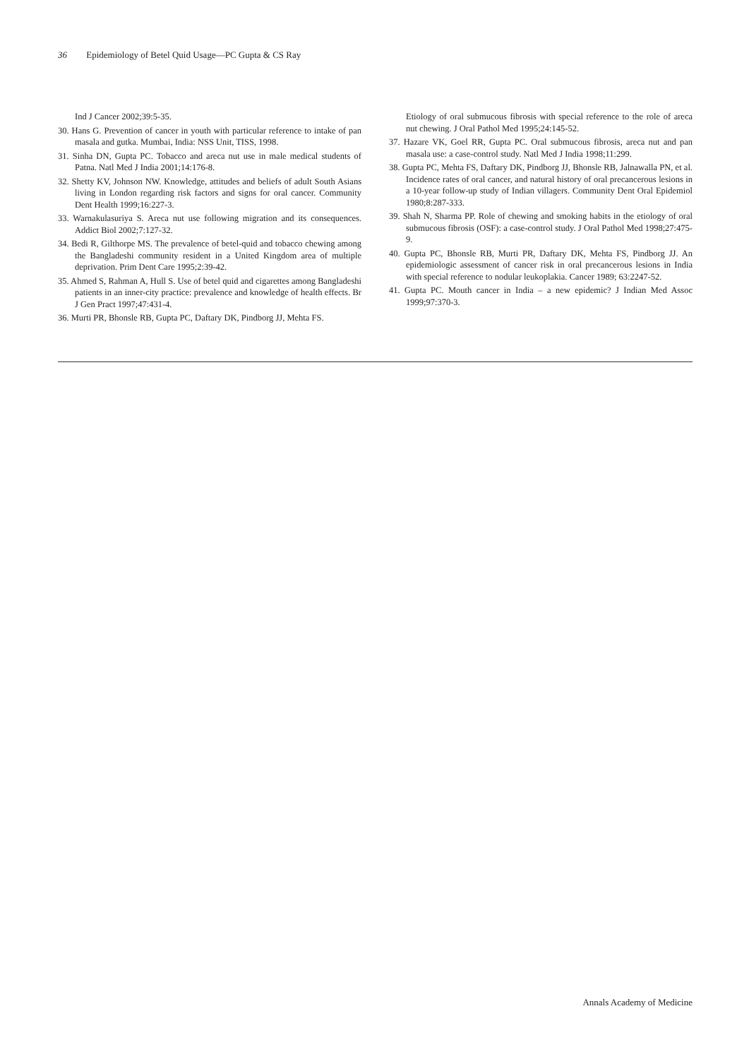36 Epidemiology of Betel Quid Usage—PC Gupta & CS Ray
Ind J Cancer 2002;39:5-35.
30. Hans G. Prevention of cancer in youth with particular reference to intake of pan masala and gutka. Mumbai, India: NSS Unit, TISS, 1998.
31. Sinha DN, Gupta PC. Tobacco and areca nut use in male medical students of Patna. Natl Med J India 2001;14:176-8.
32. Shetty KV, Johnson NW. Knowledge, attitudes and beliefs of adult South Asians living in London regarding risk factors and signs for oral cancer. Community Dent Health 1999;16:227-3.
33. Warnakulasuriya S. Areca nut use following migration and its consequences. Addict Biol 2002;7:127-32.
34. Bedi R, Gilthorpe MS. The prevalence of betel-quid and tobacco chewing among the Bangladeshi community resident in a United Kingdom area of multiple deprivation. Prim Dent Care 1995;2:39-42.
35. Ahmed S, Rahman A, Hull S. Use of betel quid and cigarettes among Bangladeshi patients in an inner-city practice: prevalence and knowledge of health effects. Br J Gen Pract 1997;47:431-4.
36. Murti PR, Bhonsle RB, Gupta PC, Daftary DK, Pindborg JJ, Mehta FS.
Etiology of oral submucous fibrosis with special reference to the role of areca nut chewing. J Oral Pathol Med 1995;24:145-52.
37. Hazare VK, Goel RR, Gupta PC. Oral submucous fibrosis, areca nut and pan masala use: a case-control study. Natl Med J India 1998;11:299.
38. Gupta PC, Mehta FS, Daftary DK, Pindborg JJ, Bhonsle RB, Jalnawalla PN, et al. Incidence rates of oral cancer, and natural history of oral precancerous lesions in a 10-year follow-up study of Indian villagers. Community Dent Oral Epidemiol 1980;8:287-333.
39. Shah N, Sharma PP. Role of chewing and smoking habits in the etiology of oral submucous fibrosis (OSF): a case-control study. J Oral Pathol Med 1998;27:475-9.
40. Gupta PC, Bhonsle RB, Murti PR, Daftary DK, Mehta FS, Pindborg JJ. An epidemiologic assessment of cancer risk in oral precancerous lesions in India with special reference to nodular leukoplakia. Cancer 1989; 63:2247-52.
41. Gupta PC. Mouth cancer in India – a new epidemic? J Indian Med Assoc 1999;97:370-3.
Annals Academy of Medicine